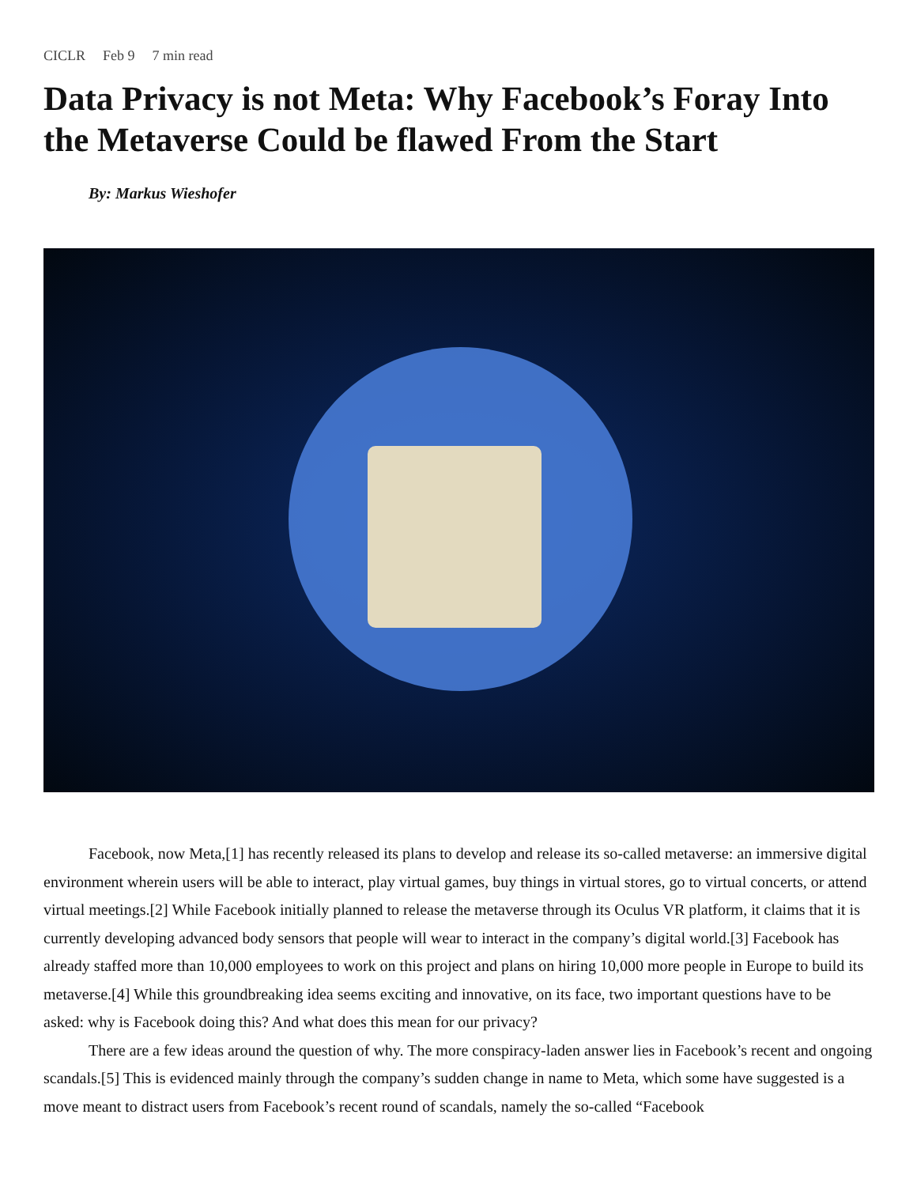CICLR Feb 9 7 min read
Data Privacy is not Meta: Why Facebook’s Foray Into the Metaverse Could be flawed From the Start
By: Markus Wieshofer
Facebook, now Meta,[1] has recently released its plans to develop and release its so-called metaverse: an immersive digital environment wherein users will be able to interact, play virtual games, buy things in virtual stores, go to virtual concerts, or attend virtual meetings.[2] While Facebook initially planned to release the metaverse through its Oculus VR platform, it claims that it is currently developing advanced body sensors that people will wear to interact in the company’s digital world.[3] Facebook has already staffed more than 10,000 employees to work on this project and plans on hiring 10,000 more people in Europe to build its metaverse.[4] While this groundbreaking idea seems exciting and innovative, on its face, two important questions have to be asked: why is Facebook doing this? And what does this mean for our privacy?
There are a few ideas around the question of why. The more conspiracy-laden answer lies in Facebook’s recent and ongoing scandals.[5] This is evidenced mainly through the company’s sudden change in name to Meta, which some have suggested is a move meant to distract users from Facebook’s recent round of scandals, namely the so-called “Facebook